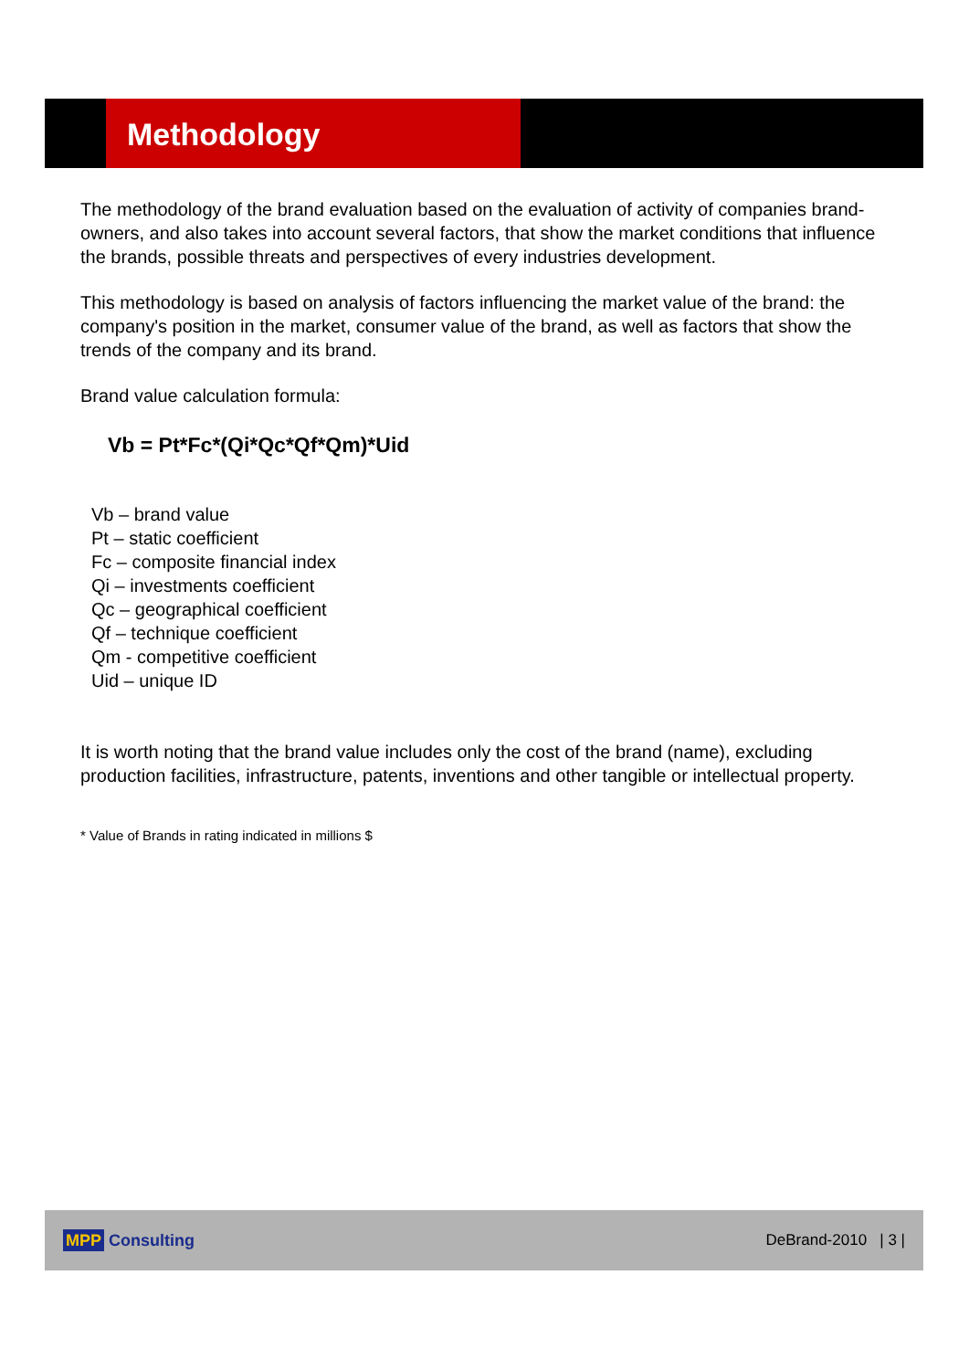Methodology
The methodology of the brand evaluation based on the evaluation of activity of companies brand-owners, and also takes into account several factors, that show the market conditions that influence the brands, possible threats and perspectives of every industries development.
This methodology is based on analysis of factors influencing the market value of the brand: the company's position in the market, consumer value of the brand, as well as factors that show the trends of the company and its brand.
Brand value calculation formula:
Vb = Pt*Fc*(Qi*Qc*Qf*Qm)*Uid
Vb – brand value
Pt – static coefficient
Fc – composite financial index
Qi – investments coefficient
Qc – geographical coefficient
Qf – technique coefficient
Qm - competitive coefficient
Uid – unique ID
It is worth noting that the brand value includes only the cost of the brand (name), excluding production facilities, infrastructure, patents, inventions and other tangible or intellectual property.
* Value of Brands in rating indicated in millions $
MPP Consulting DeBrand-2010 | 3 |